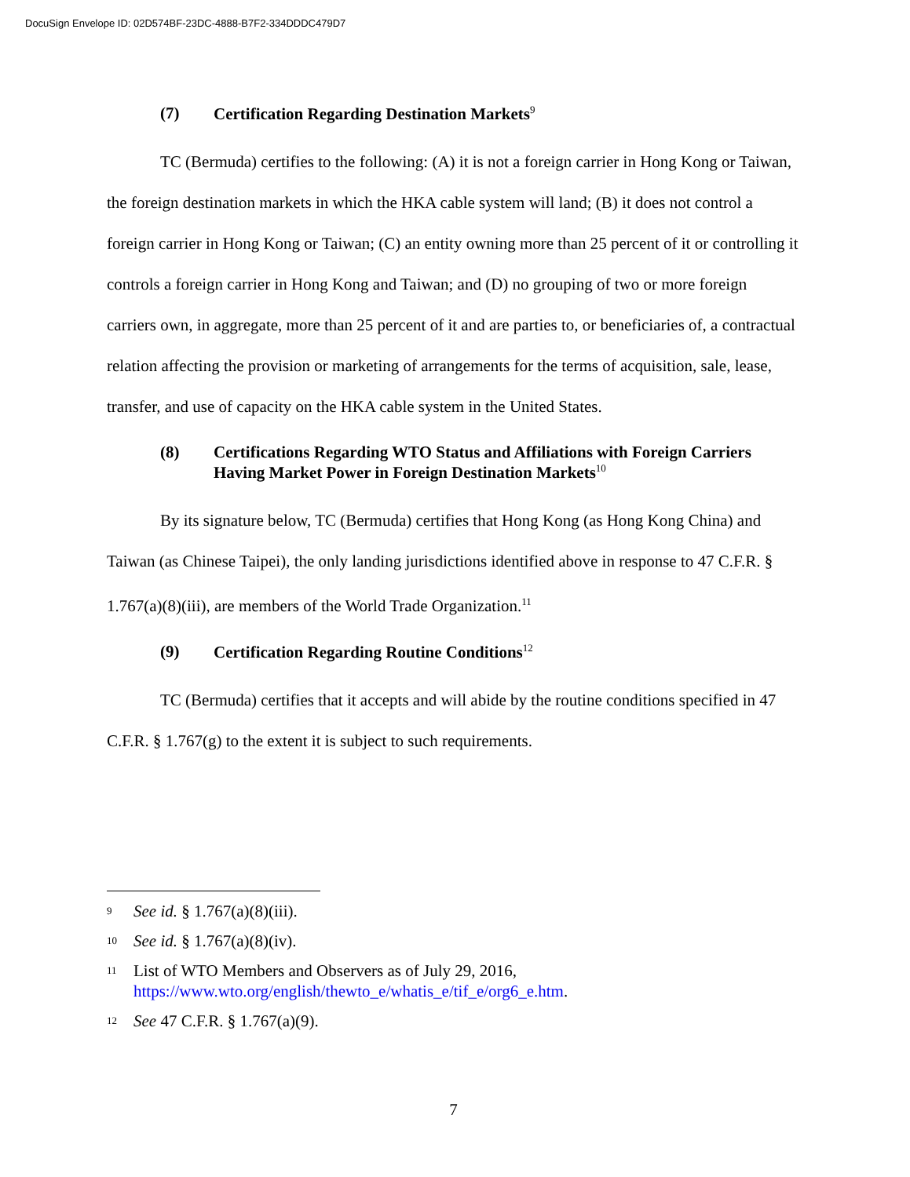DocuSign Envelope ID: 02D574BF-23DC-4888-B7F2-334DDDC479D7
(7) Certification Regarding Destination Markets<sup>9</sup>
TC (Bermuda) certifies to the following: (A) it is not a foreign carrier in Hong Kong or Taiwan, the foreign destination markets in which the HKA cable system will land; (B) it does not control a foreign carrier in Hong Kong or Taiwan; (C) an entity owning more than 25 percent of it or controlling it controls a foreign carrier in Hong Kong and Taiwan; and (D) no grouping of two or more foreign carriers own, in aggregate, more than 25 percent of it and are parties to, or beneficiaries of, a contractual relation affecting the provision or marketing of arrangements for the terms of acquisition, sale, lease, transfer, and use of capacity on the HKA cable system in the United States.
(8) Certifications Regarding WTO Status and Affiliations with Foreign Carriers Having Market Power in Foreign Destination Markets<sup>10</sup>
By its signature below, TC (Bermuda) certifies that Hong Kong (as Hong Kong China) and Taiwan (as Chinese Taipei), the only landing jurisdictions identified above in response to 47 C.F.R. § 1.767(a)(8)(iii), are members of the World Trade Organization.<sup>11</sup>
(9) Certification Regarding Routine Conditions<sup>12</sup>
TC (Bermuda) certifies that it accepts and will abide by the routine conditions specified in 47 C.F.R. § 1.767(g) to the extent it is subject to such requirements.
9 See id. § 1.767(a)(8)(iii).
10 See id. § 1.767(a)(8)(iv).
11 List of WTO Members and Observers as of July 29, 2016,
https://www.wto.org/english/thewto_e/whatis_e/tif_e/org6_e.htm.
12 See 47 C.F.R. § 1.767(a)(9).
7